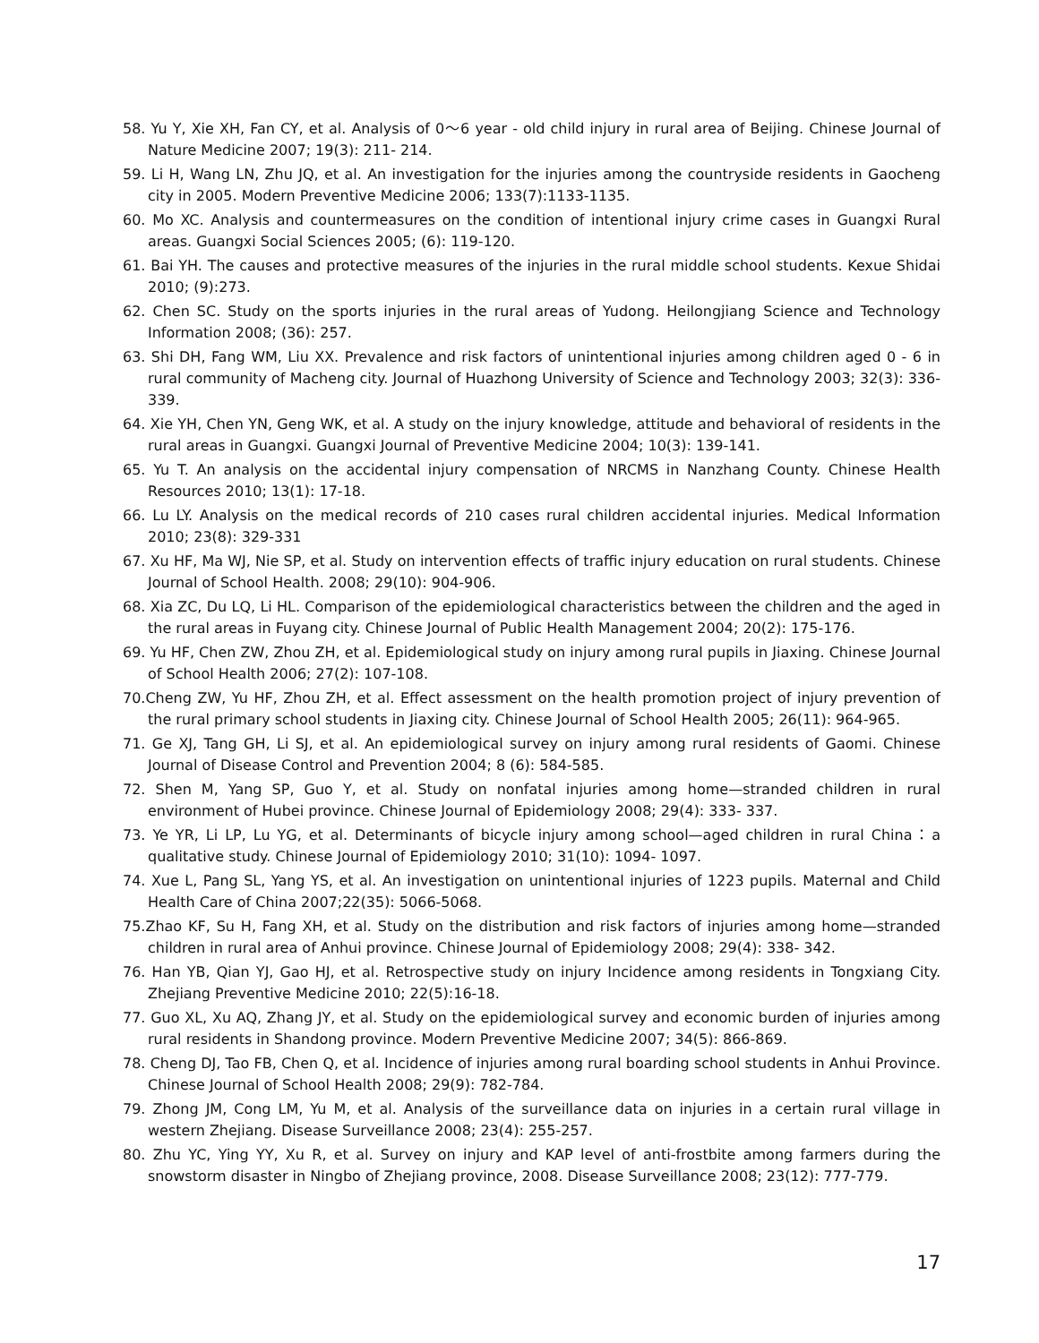58. Yu Y, Xie XH, Fan CY, et al. Analysis of 0～6 year - old child injury in rural area of Beijing. Chinese Journal of Nature Medicine 2007; 19(3): 211- 214.
59. Li H, Wang LN, Zhu JQ, et al. An investigation for the injuries among the countryside residents in Gaocheng city in 2005. Modern Preventive Medicine 2006; 133(7):1133-1135.
60. Mo XC. Analysis and countermeasures on the condition of intentional injury crime cases in Guangxi Rural areas. Guangxi Social Sciences 2005; (6): 119-120.
61. Bai YH. The causes and protective measures of the injuries in the rural middle school students. Kexue Shidai 2010; (9):273.
62. Chen SC. Study on the sports injuries in the rural areas of Yudong. Heilongjiang Science and Technology Information 2008; (36): 257.
63. Shi DH, Fang WM, Liu XX. Prevalence and risk factors of unintentional injuries among children aged 0 - 6 in rural community of Macheng city. Journal of Huazhong University of Science and Technology 2003; 32(3): 336-339.
64. Xie YH, Chen YN, Geng WK, et al. A study on the injury knowledge, attitude and behavioral of residents in the rural areas in Guangxi. Guangxi Journal of Preventive Medicine 2004; 10(3): 139-141.
65. Yu T. An analysis on the accidental injury compensation of NRCMS in Nanzhang County. Chinese Health Resources 2010; 13(1): 17-18.
66. Lu LY. Analysis on the medical records of 210 cases rural children accidental injuries. Medical Information 2010; 23(8): 329-331
67. Xu HF, Ma WJ, Nie SP, et al. Study on intervention effects of traffic injury education on rural students. Chinese Journal of School Health. 2008; 29(10): 904-906.
68. Xia ZC, Du LQ, Li HL. Comparison of the epidemiological characteristics between the children and the aged in the rural areas in Fuyang city. Chinese Journal of Public Health Management 2004; 20(2): 175-176.
69. Yu HF, Chen ZW, Zhou ZH, et al. Epidemiological study on injury among rural pupils in Jiaxing. Chinese Journal of School Health 2006; 27(2): 107-108.
70.Cheng ZW, Yu HF, Zhou ZH, et al. Effect assessment on the health promotion project of injury prevention of the rural primary school students in Jiaxing city. Chinese Journal of School Health 2005; 26(11): 964-965.
71. Ge XJ, Tang GH, Li SJ, et al. An epidemiological survey on injury among rural residents of Gaomi. Chinese Journal of Disease Control and Prevention 2004; 8 (6): 584-585.
72. Shen M, Yang SP, Guo Y, et al. Study on nonfatal injuries among home—stranded children in rural environment of Hubei province. Chinese Journal of Epidemiology 2008; 29(4): 333- 337.
73. Ye YR, Li LP, Lu YG, et al. Determinants of bicycle injury among school—aged children in rural China：a qualitative study. Chinese Journal of Epidemiology 2010; 31(10): 1094- 1097.
74. Xue L, Pang SL, Yang YS, et al. An investigation on unintentional injuries of 1223 pupils. Maternal and Child Health Care of China 2007;22(35): 5066-5068.
75.Zhao KF, Su H, Fang XH, et al. Study on the distribution and risk factors of injuries among home—stranded children in rural area of Anhui province. Chinese Journal of Epidemiology 2008; 29(4): 338- 342.
76. Han YB, Qian YJ, Gao HJ, et al. Retrospective study on injury Incidence among residents in Tongxiang City. Zhejiang Preventive Medicine 2010; 22(5):16-18.
77. Guo XL, Xu AQ, Zhang JY, et al. Study on the epidemiological survey and economic burden of injuries among rural residents in Shandong province. Modern Preventive Medicine 2007; 34(5): 866-869.
78. Cheng DJ, Tao FB, Chen Q, et al. Incidence of injuries among rural boarding school students in Anhui Province. Chinese Journal of School Health 2008; 29(9): 782-784.
79. Zhong JM, Cong LM, Yu M, et al. Analysis of the surveillance data on injuries in a certain rural village in western Zhejiang. Disease Surveillance 2008; 23(4): 255-257.
80. Zhu YC, Ying YY, Xu R, et al. Survey on injury and KAP level of anti-frostbite among farmers during the snowstorm disaster in Ningbo of Zhejiang province, 2008. Disease Surveillance 2008; 23(12): 777-779.
17